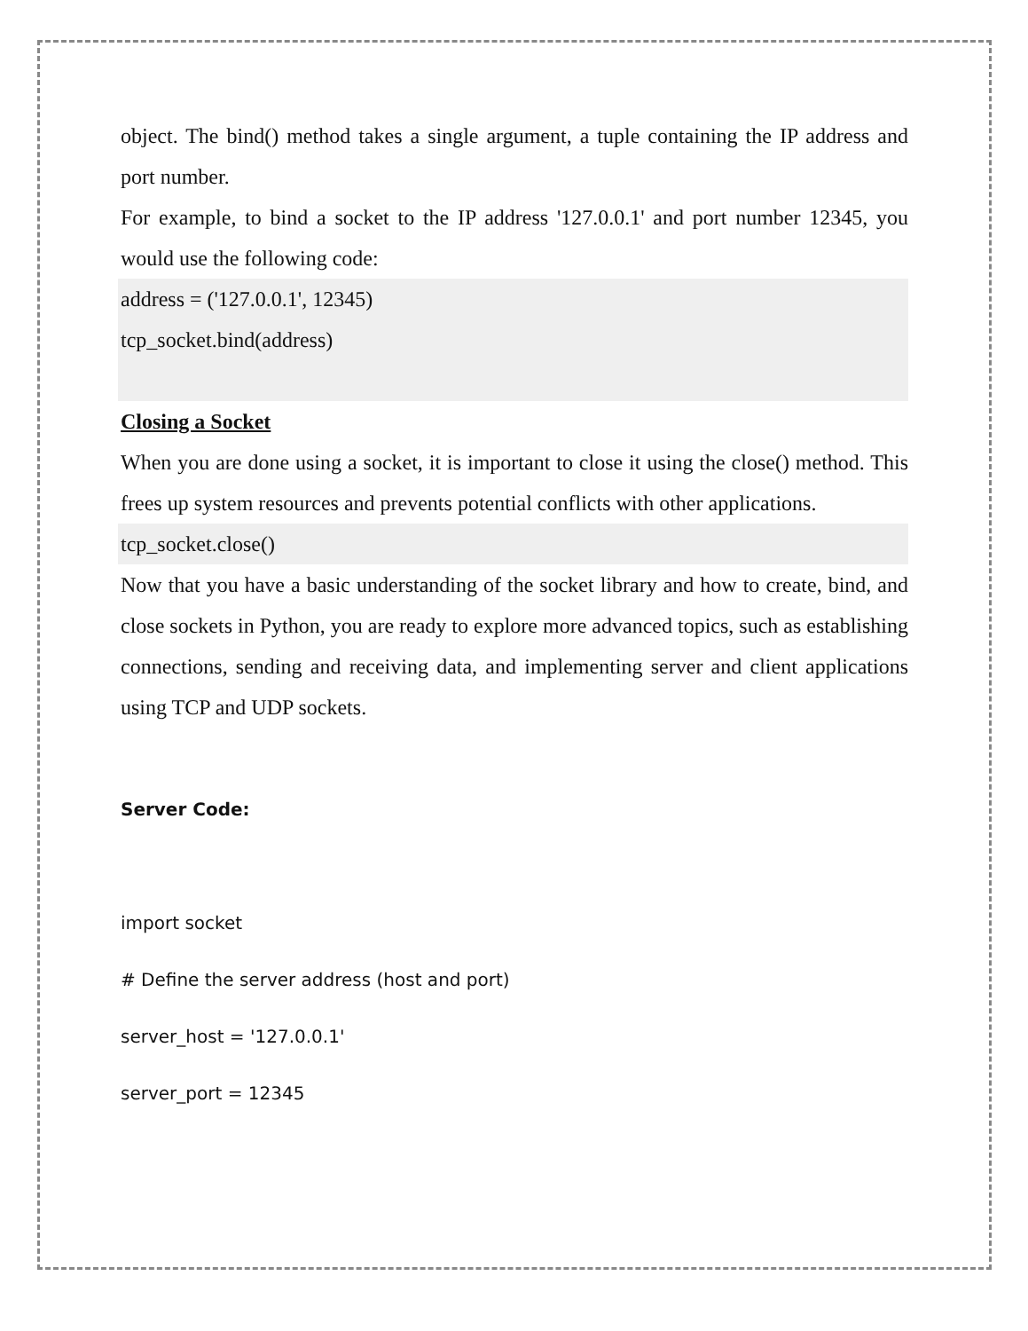object. The bind() method takes a single argument, a tuple containing the IP address and port number.
For example, to bind a socket to the IP address '127.0.0.1' and port number 12345, you would use the following code:
address = ('127.0.0.1', 12345)
tcp_socket.bind(address)
Closing a Socket
When you are done using a socket, it is important to close it using the close() method. This frees up system resources and prevents potential conflicts with other applications.
tcp_socket.close()
Now that you have a basic understanding of the socket library and how to create, bind, and close sockets in Python, you are ready to explore more advanced topics, such as establishing connections, sending and receiving data, and implementing server and client applications using TCP and UDP sockets.
Server Code:
import socket
# Define the server address (host and port)
server_host = '127.0.0.1'
server_port = 12345